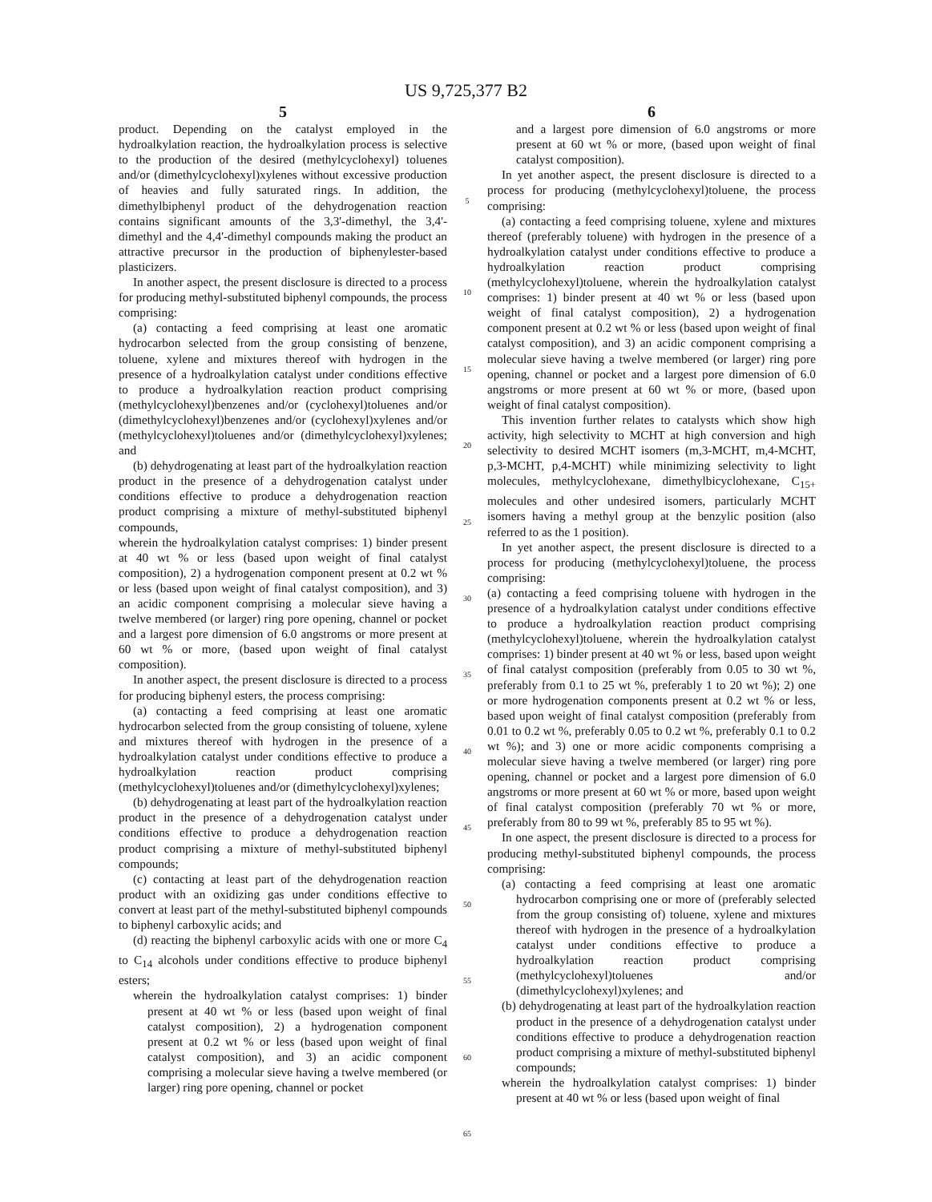US 9,725,377 B2
5
product. Depending on the catalyst employed in the hydroalkylation reaction, the hydroalkylation process is selective to the production of the desired (methylcyclohexyl) toluenes and/or (dimethylcyclohexyl)xylenes without excessive production of heavies and fully saturated rings. In addition, the dimethylbiphenyl product of the dehydrogenation reaction contains significant amounts of the 3,3'-dimethyl, the 3,4'-dimethyl and the 4,4'-dimethyl compounds making the product an attractive precursor in the production of biphenylester-based plasticizers.
In another aspect, the present disclosure is directed to a process for producing methyl-substituted biphenyl compounds, the process comprising:
(a) contacting a feed comprising at least one aromatic hydrocarbon selected from the group consisting of benzene, toluene, xylene and mixtures thereof with hydrogen in the presence of a hydroalkylation catalyst under conditions effective to produce a hydroalkylation reaction product comprising (methylcyclohexyl)benzenes and/or (cyclohexyl)toluenes and/or (dimethylcyclohexyl)benzenes and/or (cyclohexyl)xylenes and/or (methylcyclohexyl)toluenes and/or (dimethylcyclohexyl)xylenes; and
(b) dehydrogenating at least part of the hydroalkylation reaction product in the presence of a dehydrogenation catalyst under conditions effective to produce a dehydrogenation reaction product comprising a mixture of methyl-substituted biphenyl compounds,
wherein the hydroalkylation catalyst comprises: 1) binder present at 40 wt % or less (based upon weight of final catalyst composition), 2) a hydrogenation component present at 0.2 wt % or less (based upon weight of final catalyst composition), and 3) an acidic component comprising a molecular sieve having a twelve membered (or larger) ring pore opening, channel or pocket and a largest pore dimension of 6.0 angstroms or more present at 60 wt % or more, (based upon weight of final catalyst composition).
In another aspect, the present disclosure is directed to a process for producing biphenyl esters, the process comprising:
(a) contacting a feed comprising at least one aromatic hydrocarbon selected from the group consisting of toluene, xylene and mixtures thereof with hydrogen in the presence of a hydroalkylation catalyst under conditions effective to produce a hydroalkylation reaction product comprising (methylcyclohexyl)toluenes and/or (dimethylcyclohexyl)xylenes;
(b) dehydrogenating at least part of the hydroalkylation reaction product in the presence of a dehydrogenation catalyst under conditions effective to produce a dehydrogenation reaction product comprising a mixture of methyl-substituted biphenyl compounds;
(c) contacting at least part of the dehydrogenation reaction product with an oxidizing gas under conditions effective to convert at least part of the methyl-substituted biphenyl compounds to biphenyl carboxylic acids; and
(d) reacting the biphenyl carboxylic acids with one or more C<sub>4</sub> to C<sub>14</sub> alcohols under conditions effective to produce biphenyl esters;
wherein the hydroalkylation catalyst comprises: 1) binder present at 40 wt % or less (based upon weight of final catalyst composition), 2) a hydrogenation component present at 0.2 wt % or less (based upon weight of final catalyst composition), and 3) an acidic component comprising a molecular sieve having a twelve membered (or larger) ring pore opening, channel or pocket
5
10
15
20
25
30
35
40
45
50
55
60
65
6
and a largest pore dimension of 6.0 angstroms or more present at 60 wt % or more, (based upon weight of final catalyst composition).
In yet another aspect, the present disclosure is directed to a process for producing (methylcyclohexyl)toluene, the process comprising:
(a) contacting a feed comprising toluene, xylene and mixtures thereof (preferably toluene) with hydrogen in the presence of a hydroalkylation catalyst under conditions effective to produce a hydroalkylation reaction product comprising (methylcyclohexyl)toluene, wherein the hydroalkylation catalyst comprises: 1) binder present at 40 wt % or less (based upon weight of final catalyst composition), 2) a hydrogenation component present at 0.2 wt % or less (based upon weight of final catalyst composition), and 3) an acidic component comprising a molecular sieve having a twelve membered (or larger) ring pore opening, channel or pocket and a largest pore dimension of 6.0 angstroms or more present at 60 wt % or more, (based upon weight of final catalyst composition).
This invention further relates to catalysts which show high activity, high selectivity to MCHT at high conversion and high selectivity to desired MCHT isomers (m,3-MCHT, m,4-MCHT, p,3-MCHT, p,4-MCHT) while minimizing selectivity to light molecules, methylcyclohexane, dimethylbicyclohexane, C<sub>15+</sub> molecules and other undesired isomers, particularly MCHT isomers having a methyl group at the benzylic position (also referred to as the 1 position).
In yet another aspect, the present disclosure is directed to a process for producing (methylcyclohexyl)toluene, the process comprising:
(a) contacting a feed comprising toluene with hydrogen in the presence of a hydroalkylation catalyst under conditions effective to produce a hydroalkylation reaction product comprising (methylcyclohexyl)toluene, wherein the hydroalkylation catalyst comprises: 1) binder present at 40 wt % or less, based upon weight of final catalyst composition (preferably from 0.05 to 30 wt %, preferably from 0.1 to 25 wt %, preferably 1 to 20 wt %); 2) one or more hydrogenation components present at 0.2 wt % or less, based upon weight of final catalyst composition (preferably from 0.01 to 0.2 wt %, preferably 0.05 to 0.2 wt %, preferably 0.1 to 0.2 wt %); and 3) one or more acidic components comprising a molecular sieve having a twelve membered (or larger) ring pore opening, channel or pocket and a largest pore dimension of 6.0 angstroms or more present at 60 wt % or more, based upon weight of final catalyst composition (preferably 70 wt % or more, preferably from 80 to 99 wt %, preferably 85 to 95 wt %).
In one aspect, the present disclosure is directed to a process for producing methyl-substituted biphenyl compounds, the process comprising:
(a) contacting a feed comprising at least one aromatic hydrocarbon comprising one or more of (preferably selected from the group consisting of) toluene, xylene and mixtures thereof with hydrogen in the presence of a hydroalkylation catalyst under conditions effective to produce a hydroalkylation reaction product comprising (methylcyclohexyl)toluenes and/or (dimethylcyclohexyl)xylenes; and
(b) dehydrogenating at least part of the hydroalkylation reaction product in the presence of a dehydrogenation catalyst under conditions effective to produce a dehydrogenation reaction product comprising a mixture of methyl-substituted biphenyl compounds;
wherein the hydroalkylation catalyst comprises: 1) binder present at 40 wt % or less (based upon weight of final